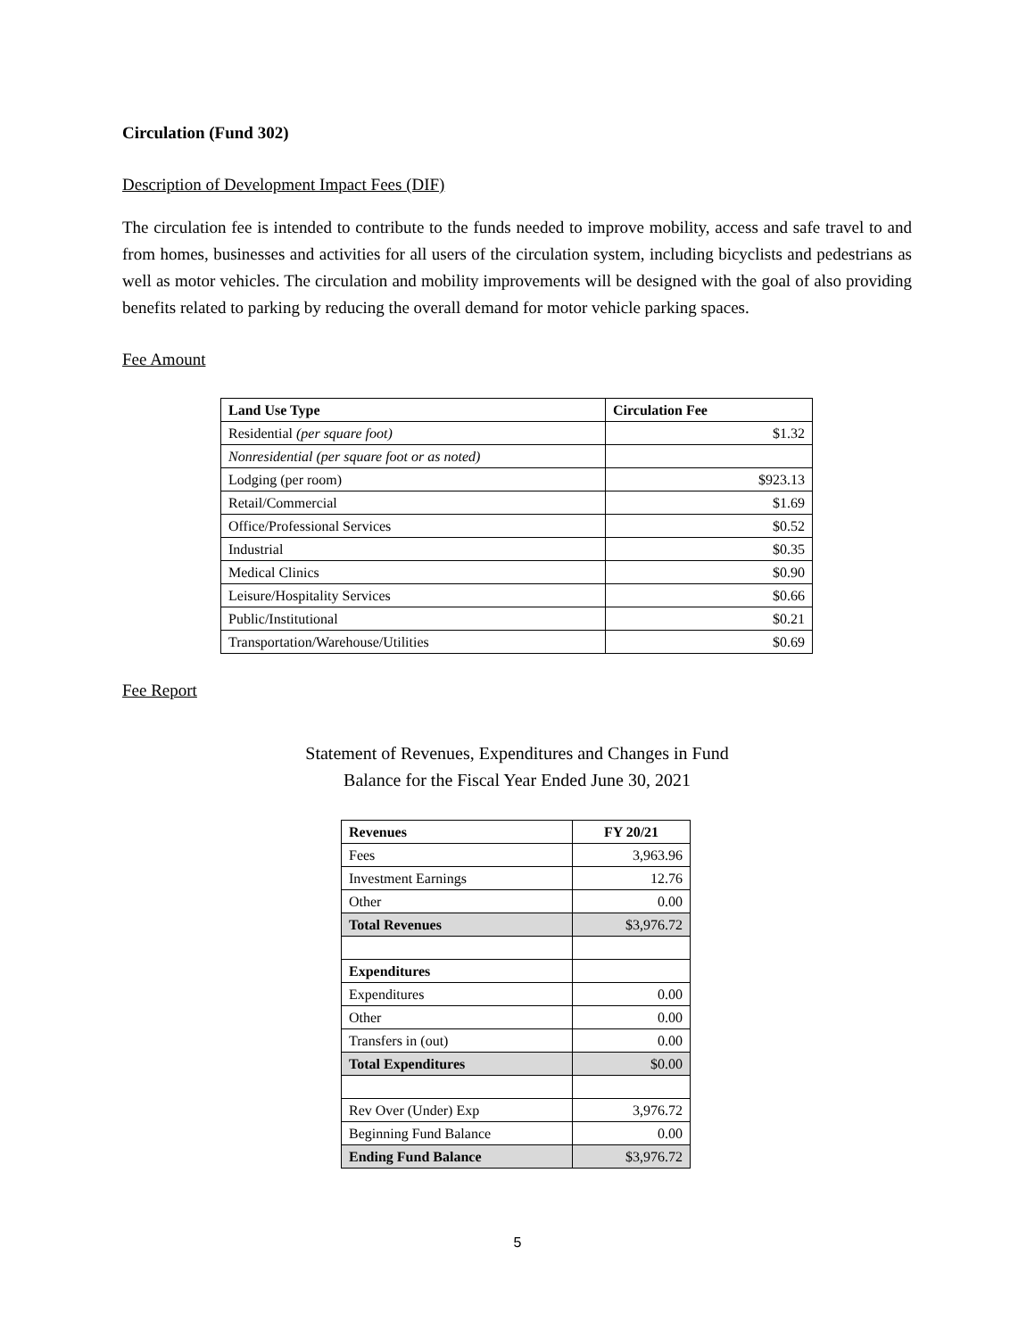Circulation (Fund 302)
Description of Development Impact Fees (DIF)
The circulation fee is intended to contribute to the funds needed to improve mobility, access and safe travel to and from homes, businesses and activities for all users of the circulation system, including bicyclists and pedestrians as well as motor vehicles. The circulation and mobility improvements will be designed with the goal of also providing benefits related to parking by reducing the overall demand for motor vehicle parking spaces.
Fee Amount
| Land Use Type | Circulation Fee |
| --- | --- |
| Residential (per square foot) | $1.32 |
| Nonresidential (per square foot or as noted) | |
| Lodging (per room) | $923.13 |
| Retail/Commercial | $1.69 |
| Office/Professional Services | $0.52 |
| Industrial | $0.35 |
| Medical Clinics | $0.90 |
| Leisure/Hospitality Services | $0.66 |
| Public/Institutional | $0.21 |
| Transportation/Warehouse/Utilities | $0.69 |
Fee Report
Statement of Revenues, Expenditures and Changes in Fund
Balance for the Fiscal Year Ended June 30, 2021
| Revenues | FY 20/21 |
| --- | --- |
| Fees | 3,963.96 |
| Investment Earnings | 12.76 |
| Other | 0.00 |
| Total Revenues | $3,976.72 |
| Expenditures | |
| Expenditures | 0.00 |
| Other | 0.00 |
| Transfers in (out) | 0.00 |
| Total Expenditures | $0.00 |
| Rev Over (Under) Exp | 3,976.72 |
| Beginning Fund Balance | 0.00 |
| Ending Fund Balance | $3,976.72 |
5